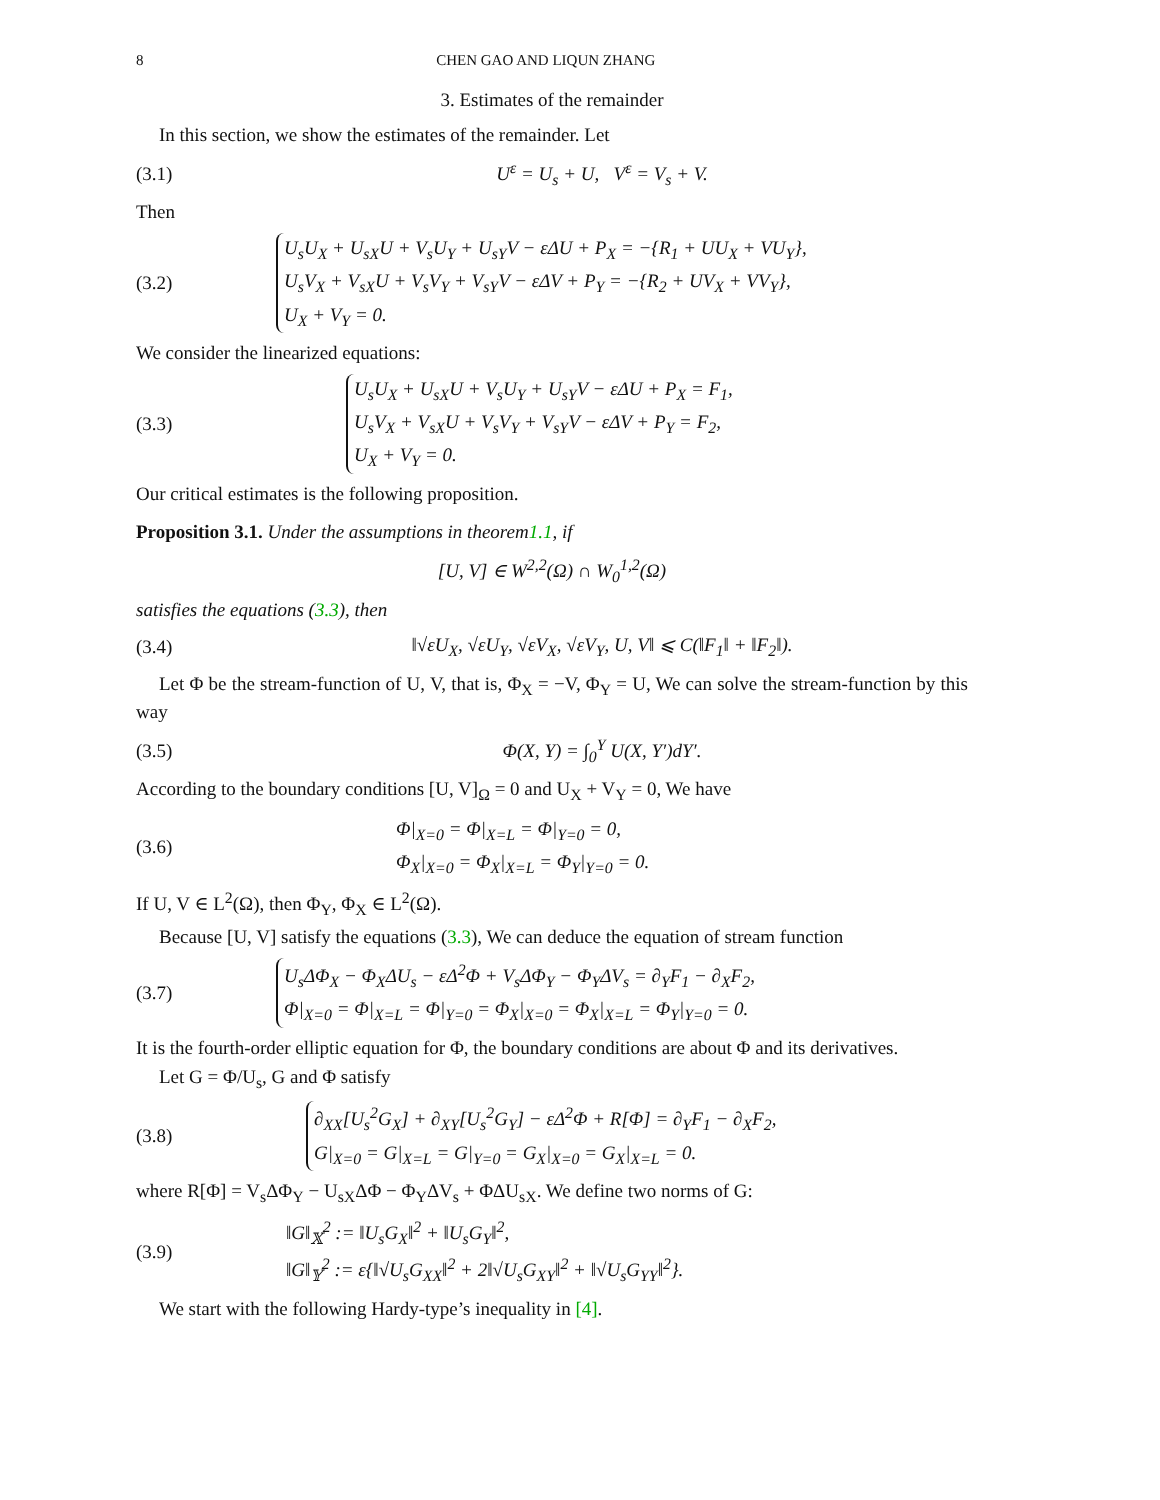8 CHEN GAO AND LIQUN ZHANG
3. Estimates of the remainder
In this section, we show the estimates of the remainder. Let
(3.1) U<sup>ε</sup> = U<sub>s</sub> + U, V<sup>ε</sup> = V<sub>s</sub> + V.
Then
(3.2)
U<sub>s</sub>U<sub>X</sub> + U<sub>sX</sub>U + V<sub>s</sub>U<sub>Y</sub> + U<sub>sY</sub>V − εΔU + P<sub>X</sub> = −{R<sub>1</sub> + UU<sub>X</sub> + VU<sub>Y</sub>},
U<sub>s</sub>V<sub>X</sub> + V<sub>sX</sub>U + V<sub>s</sub>V<sub>Y</sub> + V<sub>sY</sub>V − εΔV + P<sub>Y</sub> = −{R<sub>2</sub> + UV<sub>X</sub> + VV<sub>Y</sub>},
U<sub>X</sub> + V<sub>Y</sub> = 0.
We consider the linearized equations:
(3.3)
U<sub>s</sub>U<sub>X</sub> + U<sub>sX</sub>U + V<sub>s</sub>U<sub>Y</sub> + U<sub>sY</sub>V − εΔU + P<sub>X</sub> = F<sub>1</sub>,
U<sub>s</sub>V<sub>X</sub> + V<sub>sX</sub>U + V<sub>s</sub>V<sub>Y</sub> + V<sub>sY</sub>V − εΔV + P<sub>Y</sub> = F<sub>2</sub>,
U<sub>X</sub> + V<sub>Y</sub> = 0.
Our critical estimates is the following proposition.
Proposition 3.1. Under the assumptions in theorem1.1, if
[U, V] ∈ W<sup>2,2</sup>(Ω) ∩ W<sub>0</sub><sup>1,2</sup>(Ω)
satisfies the equations (3.3), then
(3.4) ‖√εU<sub>X</sub>, √εU<sub>Y</sub>, √εV<sub>X</sub>, √εV<sub>Y</sub>, U, V‖ ⩽ C(‖F<sub>1</sub>‖ + ‖F<sub>2</sub>‖).
Let Φ be the stream-function of U, V, that is, Φ<sub>X</sub> = −V, Φ<sub>Y</sub> = U, We can solve the stream-function by this way
(3.5) Φ(X, Y) = ∫<sub>0</sub><sup>Y</sup> U(X, Y′)dY′.
According to the boundary conditions [U, V]<sub>Ω</sub> = 0 and U<sub>X</sub> + V<sub>Y</sub> = 0, We have
(3.6) Φ|<sub>X=0</sub> = Φ|<sub>X=L</sub> = Φ|<sub>Y=0</sub> = 0,
Φ<sub>X</sub>|<sub>X=0</sub> = Φ<sub>X</sub>|<sub>X=L</sub> = Φ<sub>Y</sub>|<sub>Y=0</sub> = 0.
If U, V ∈ L<sup>2</sup>(Ω), then Φ<sub>Y</sub>, Φ<sub>X</sub> ∈ L<sup>2</sup>(Ω).
Because [U, V] satisfy the equations (3.3), We can deduce the equation of stream function
(3.7)
U<sub>s</sub>ΔΦ<sub>X</sub> − Φ<sub>X</sub>ΔU<sub>s</sub> − εΔ<sup>2</sup>Φ + V<sub>s</sub>ΔΦ<sub>Y</sub> − Φ<sub>Y</sub>ΔV<sub>s</sub> = ∂<sub>Y</sub>F<sub>1</sub> − ∂<sub>X</sub>F<sub>2</sub>,
Φ|<sub>X=0</sub> = Φ|<sub>X=L</sub> = Φ|<sub>Y=0</sub> = Φ<sub>X</sub>|<sub>X=0</sub> = Φ<sub>X</sub>|<sub>X=L</sub> = Φ<sub>Y</sub>|<sub>Y=0</sub> = 0.
It is the fourth-order elliptic equation for Φ, the boundary conditions are about Φ and its derivatives.
Let G = Φ/U<sub>s</sub>, G and Φ satisfy
(3.8)
∂<sub>XX</sub>[U<sub>s</sub><sup>2</sup>G<sub>X</sub>] + ∂<sub>XY</sub>[U<sub>s</sub><sup>2</sup>G<sub>Y</sub>] − εΔ<sup>2</sup>Φ + R[Φ] = ∂<sub>Y</sub>F<sub>1</sub> − ∂<sub>X</sub>F<sub>2</sub>,
G|<sub>X=0</sub> = G|<sub>X=L</sub> = G|<sub>Y=0</sub> = G<sub>X</sub>|<sub>X=0</sub> = G<sub>X</sub>|<sub>X=L</sub> = 0.
where R[Φ] = V<sub>s</sub>ΔΦ<sub>Y</sub> − U<sub>sX</sub>ΔΦ − Φ<sub>Y</sub>ΔV<sub>s</sub> + ΦΔU<sub>sX</sub>. We define two norms of G:
(3.9) ‖G‖<sub>𝕏</sub><sup>2</sup> := ‖U<sub>s</sub>G<sub>X</sub>‖<sup>2</sup> + ‖U<sub>s</sub>G<sub>Y</sub>‖<sup>2</sup>,
‖G‖<sub>𝕐</sub><sup>2</sup> := ε{‖√U<sub>s</sub>G<sub>XX</sub>‖<sup>2</sup> + 2‖√U<sub>s</sub>G<sub>XY</sub>‖<sup>2</sup> + ‖√U<sub>s</sub>G<sub>YY</sub>‖<sup>2</sup>}.
We start with the following Hardy-type’s inequality in [4].